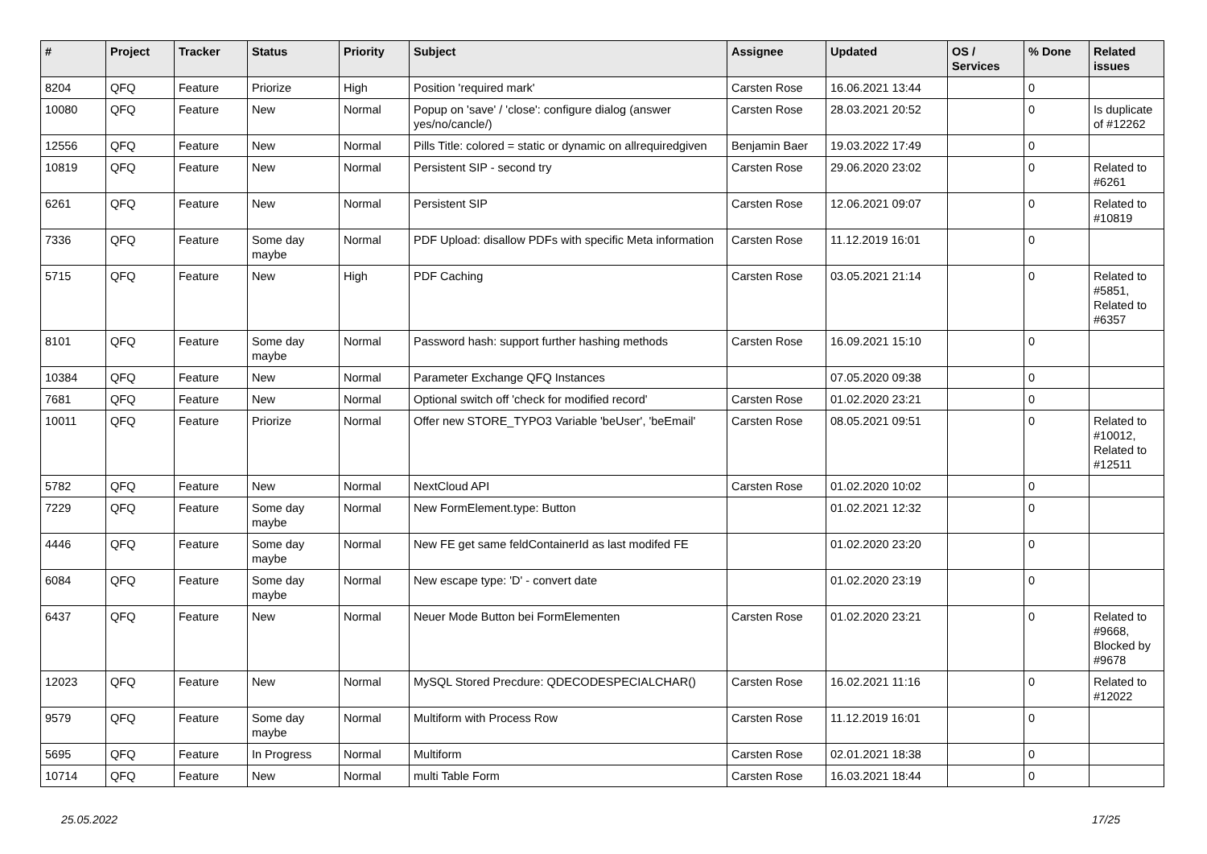| # | Project | Tracker | Status | Priority | Subject | Assignee | Updated | OS / Services | % Done | Related issues |
| --- | --- | --- | --- | --- | --- | --- | --- | --- | --- | --- |
| 8204 | QFQ | Feature | Priorize | High | Position 'required mark' | Carsten Rose | 16.06.2021 13:44 | | 0 | |
| 10080 | QFQ | Feature | New | Normal | Popup on 'save' / 'close': configure dialog (answer yes/no/cancle/) | Carsten Rose | 28.03.2021 20:52 | | 0 | Is duplicate of #12262 |
| 12556 | QFQ | Feature | New | Normal | Pills Title: colored = static or dynamic on allrequiredgiven | Benjamin Baer | 19.03.2022 17:49 | | 0 | |
| 10819 | QFQ | Feature | New | Normal | Persistent SIP - second try | Carsten Rose | 29.06.2020 23:02 | | 0 | Related to #6261 |
| 6261 | QFQ | Feature | New | Normal | Persistent SIP | Carsten Rose | 12.06.2021 09:07 | | 0 | Related to #10819 |
| 7336 | QFQ | Feature | Some day maybe | Normal | PDF Upload: disallow PDFs with specific Meta information | Carsten Rose | 11.12.2019 16:01 | | 0 | |
| 5715 | QFQ | Feature | New | High | PDF Caching | Carsten Rose | 03.05.2021 21:14 | | 0 | Related to #5851, Related to #6357 |
| 8101 | QFQ | Feature | Some day maybe | Normal | Password hash: support further hashing methods | Carsten Rose | 16.09.2021 15:10 | | 0 | |
| 10384 | QFQ | Feature | New | Normal | Parameter Exchange QFQ Instances | | 07.05.2020 09:38 | | 0 | |
| 7681 | QFQ | Feature | New | Normal | Optional switch off 'check for modified record' | Carsten Rose | 01.02.2020 23:21 | | 0 | |
| 10011 | QFQ | Feature | Priorize | Normal | Offer new STORE_TYPO3 Variable 'beUser', 'beEmail' | Carsten Rose | 08.05.2021 09:51 | | 0 | Related to #10012, Related to #12511 |
| 5782 | QFQ | Feature | New | Normal | NextCloud API | Carsten Rose | 01.02.2020 10:02 | | 0 | |
| 7229 | QFQ | Feature | Some day maybe | Normal | New FormElement.type: Button | | 01.02.2021 12:32 | | 0 | |
| 4446 | QFQ | Feature | Some day maybe | Normal | New FE get same feldContainerId as last modifed FE | | 01.02.2020 23:20 | | 0 | |
| 6084 | QFQ | Feature | Some day maybe | Normal | New escape type: 'D' - convert date | | 01.02.2020 23:19 | | 0 | |
| 6437 | QFQ | Feature | New | Normal | Neuer Mode Button bei FormElementen | Carsten Rose | 01.02.2020 23:21 | | 0 | Related to #9668, Blocked by #9678 |
| 12023 | QFQ | Feature | New | Normal | MySQL Stored Precdure: QDECODESPECIALCHAR() | Carsten Rose | 16.02.2021 11:16 | | 0 | Related to #12022 |
| 9579 | QFQ | Feature | Some day maybe | Normal | Multiform with Process Row | Carsten Rose | 11.12.2019 16:01 | | 0 | |
| 5695 | QFQ | Feature | In Progress | Normal | Multiform | Carsten Rose | 02.01.2021 18:38 | | 0 | |
| 10714 | QFQ | Feature | New | Normal | multi Table Form | Carsten Rose | 16.03.2021 18:44 | | 0 | |
25.05.2022 17/25